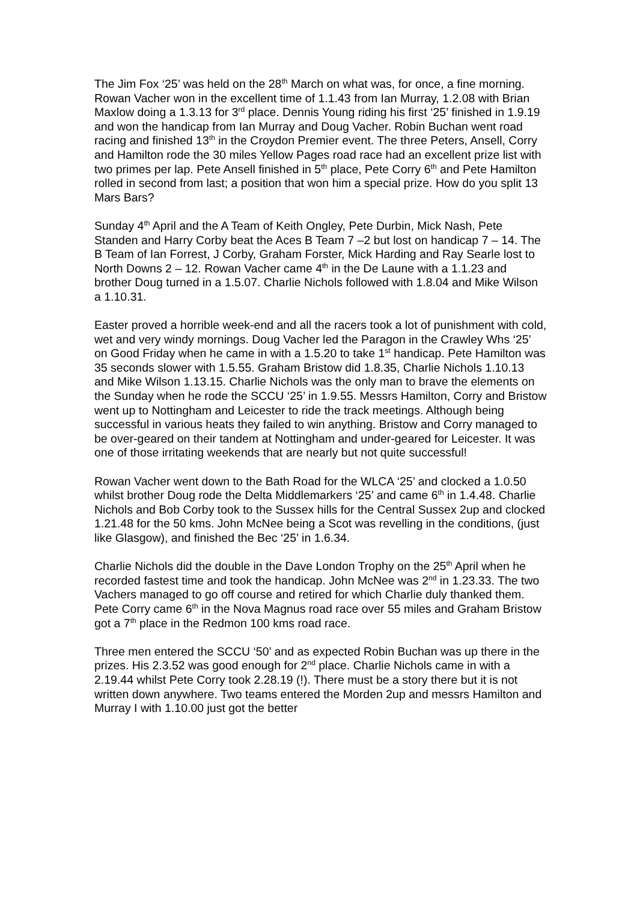The Jim Fox ‘25’ was held on the 28<sup>th</sup> March on what was, for once, a fine morning. Rowan Vacher won in the excellent time of 1.1.43 from Ian Murray, 1.2.08 with Brian Maxlow doing a 1.3.13 for 3<sup>rd</sup> place. Dennis Young riding his first ‘25’ finished in 1.9.19 and won the handicap from Ian Murray and Doug Vacher. Robin Buchan went road racing and finished 13<sup>th</sup> in the Croydon Premier event. The three Peters, Ansell, Corry and Hamilton rode the 30 miles Yellow Pages road race had an excellent prize list with two primes per lap. Pete Ansell finished in 5<sup>th</sup> place, Pete Corry 6<sup>th</sup> and Pete Hamilton rolled in second from last; a position that won him a special prize. How do you split 13 Mars Bars?
Sunday 4<sup>th</sup> April and the A Team of Keith Ongley, Pete Durbin, Mick Nash, Pete Standen and Harry Corby beat the Aces B Team 7 –2 but lost on handicap 7 – 14. The B Team of Ian Forrest, J Corby, Graham Forster, Mick Harding and Ray Searle lost to North Downs 2 – 12. Rowan Vacher came 4<sup>th</sup> in the De Laune with a 1.1.23 and brother Doug turned in a 1.5.07. Charlie Nichols followed with 1.8.04 and Mike Wilson a 1.10.31.
Easter proved a horrible week-end and all the racers took a lot of punishment with cold, wet and very windy mornings. Doug Vacher led the Paragon in the Crawley Whs ‘25’ on Good Friday when he came in with a 1.5.20 to take 1<sup>st</sup> handicap. Pete Hamilton was 35 seconds slower with 1.5.55. Graham Bristow did 1.8.35, Charlie Nichols 1.10.13 and Mike Wilson 1.13.15. Charlie Nichols was the only man to brave the elements on the Sunday when he rode the SCCU ‘25’ in 1.9.55. Messrs Hamilton, Corry and Bristow went up to Nottingham and Leicester to ride the track meetings. Although being successful in various heats they failed to win anything. Bristow and Corry managed to be over-geared on their tandem at Nottingham and under-geared for Leicester. It was one of those irritating weekends that are nearly but not quite successful!
Rowan Vacher went down to the Bath Road for the WLCA ‘25’ and clocked a 1.0.50 whilst brother Doug rode the Delta Middlemarkers ‘25’ and came 6<sup>th</sup> in 1.4.48. Charlie Nichols and Bob Corby took to the Sussex hills for the Central Sussex 2up and clocked 1.21.48 for the 50 kms. John McNee being a Scot was revelling in the conditions, (just like Glasgow), and finished the Bec ‘25’ in 1.6.34.
Charlie Nichols did the double in the Dave London Trophy on the 25<sup>th</sup> April when he recorded fastest time and took the handicap. John McNee was 2<sup>nd</sup> in 1.23.33. The two Vachers managed to go off course and retired for which Charlie duly thanked them. Pete Corry came 6<sup>th</sup> in the Nova Magnus road race over 55 miles and Graham Bristow got a 7<sup>th</sup> place in the Redmon 100 kms road race.
Three men entered the SCCU ‘50’ and as expected Robin Buchan was up there in the prizes. His 2.3.52 was good enough for 2<sup>nd</sup> place. Charlie Nichols came in with a 2.19.44 whilst Pete Corry took 2.28.19 (!). There must be a story there but it is not written down anywhere. Two teams entered the Morden 2up and messrs Hamilton and Murray I with 1.10.00 just got the better